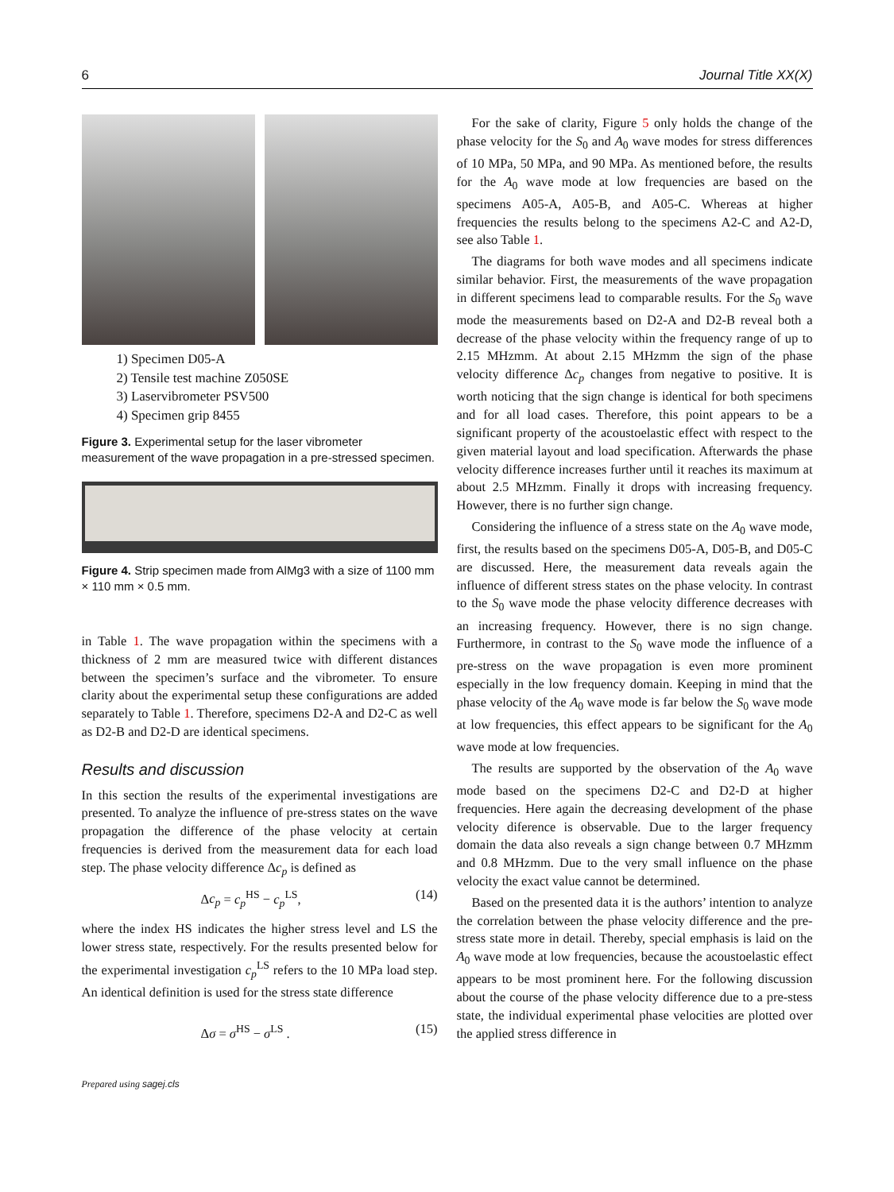6 Journal Title XX(X)
1) Specimen D05-A
2) Tensile test machine Z050SE
3) Laservibrometer PSV500
4) Specimen grip 8455
Figure 3. Experimental setup for the laser vibrometer measurement of the wave propagation in a pre-stressed specimen.
Figure 4. Strip specimen made from AlMg3 with a size of 1100 mm × 110 mm × 0.5 mm.
in Table 1. The wave propagation within the specimens with a thickness of 2 mm are measured twice with different distances between the specimen’s surface and the vibrometer. To ensure clarity about the experimental setup these configurations are added separately to Table 1. Therefore, specimens D2-A and D2-C as well as D2-B and D2-D are identical specimens.
Results and discussion
In this section the results of the experimental investigations are presented. To analyze the influence of pre-stress states on the wave propagation the difference of the phase velocity at certain frequencies is derived from the measurement data for each load step. The phase velocity difference Δc<sub>p</sub> is defined as
Δc<sub>p</sub> = c<sub>p</sub><sup>HS</sup> − c<sub>p</sub><sup>LS</sup>, (14)
where the index HS indicates the higher stress level and LS the lower stress state, respectively. For the results presented below for the experimental investigation c<sub>p</sub><sup>LS</sup> refers to the 10 MPa load step. An identical definition is used for the stress state difference
Δσ = σ<sup>HS</sup> − σ<sup>LS</sup> . (15)
Prepared using sagej.cls
For the sake of clarity, Figure 5 only holds the change of the phase velocity for the S<sub>0</sub> and A<sub>0</sub> wave modes for stress differences of 10 MPa, 50 MPa, and 90 MPa. As mentioned before, the results for the A<sub>0</sub> wave mode at low frequencies are based on the specimens A05-A, A05-B, and A05-C. Whereas at higher frequencies the results belong to the specimens A2-C and A2-D, see also Table 1.
The diagrams for both wave modes and all specimens indicate similar behavior. First, the measurements of the wave propagation in different specimens lead to comparable results. For the S<sub>0</sub> wave mode the measurements based on D2-A and D2-B reveal both a decrease of the phase velocity within the frequency range of up to 2.15 MHzmm. At about 2.15 MHzmm the sign of the phase velocity difference Δc<sub>p</sub> changes from negative to positive. It is worth noticing that the sign change is identical for both specimens and for all load cases. Therefore, this point appears to be a significant property of the acoustoelastic effect with respect to the given material layout and load specification. Afterwards the phase velocity difference increases further until it reaches its maximum at about 2.5 MHzmm. Finally it drops with increasing frequency. However, there is no further sign change.
Considering the influence of a stress state on the A<sub>0</sub> wave mode, first, the results based on the specimens D05-A, D05-B, and D05-C are discussed. Here, the measurement data reveals again the influence of different stress states on the phase velocity. In contrast to the S<sub>0</sub> wave mode the phase velocity difference decreases with an increasing frequency. However, there is no sign change. Furthermore, in contrast to the S<sub>0</sub> wave mode the influence of a pre-stress on the wave propagation is even more prominent especially in the low frequency domain. Keeping in mind that the phase velocity of the A<sub>0</sub> wave mode is far below the S<sub>0</sub> wave mode at low frequencies, this effect appears to be significant for the A<sub>0</sub> wave mode at low frequencies.
The results are supported by the observation of the A<sub>0</sub> wave mode based on the specimens D2-C and D2-D at higher frequencies. Here again the decreasing development of the phase velocity diference is observable. Due to the larger frequency domain the data also reveals a sign change between 0.7 MHzmm and 0.8 MHzmm. Due to the very small influence on the phase velocity the exact value cannot be determined.
Based on the presented data it is the authors’ intention to analyze the correlation between the phase velocity difference and the pre-stress state more in detail. Thereby, special emphasis is laid on the A<sub>0</sub> wave mode at low frequencies, because the acoustoelastic effect appears to be most prominent here. For the following discussion about the course of the phase velocity difference due to a pre-stess state, the individual experimental phase velocities are plotted over the applied stress difference in